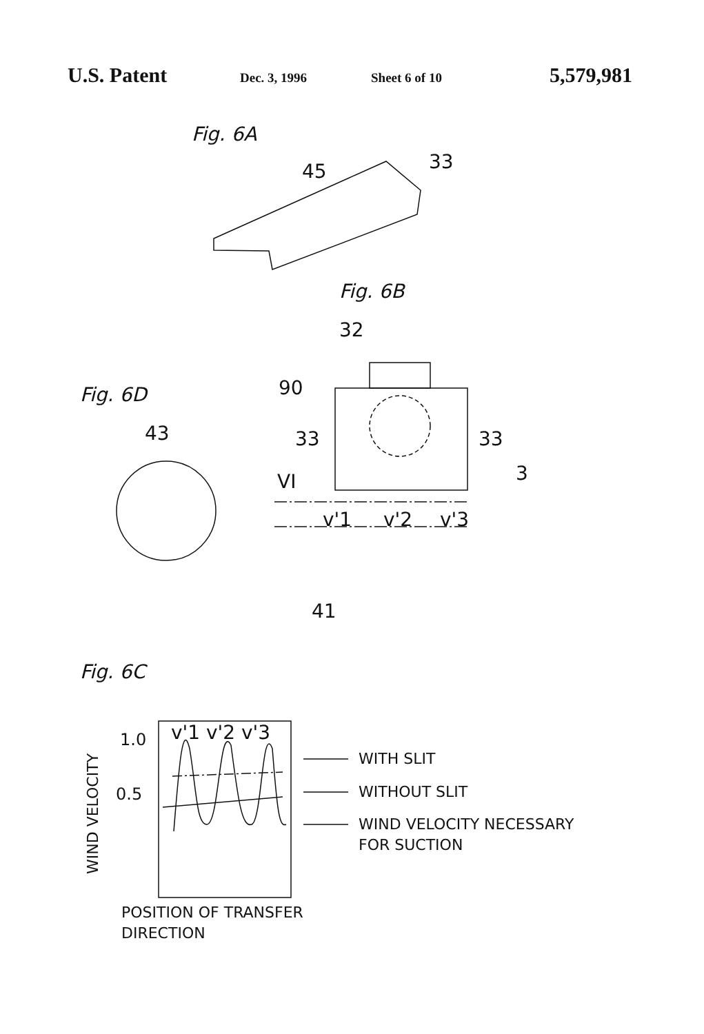U.S. Patent Dec. 3, 1996 Sheet 6 of 10 5,579,981
Fig. 6A
45
33
Fig. 6B
32
90
Fig. 6D
43
33
33
VI
3
v'1
v'2
v'3
41
Fig. 6C
v'1 v'2 v'3
1.0
0.5
WITH SLIT
WITHOUT SLIT
WIND VELOCITY NECESSARY
FOR SUCTION
POSITION OF TRANSFER
DIRECTION
WIND VELOCITY